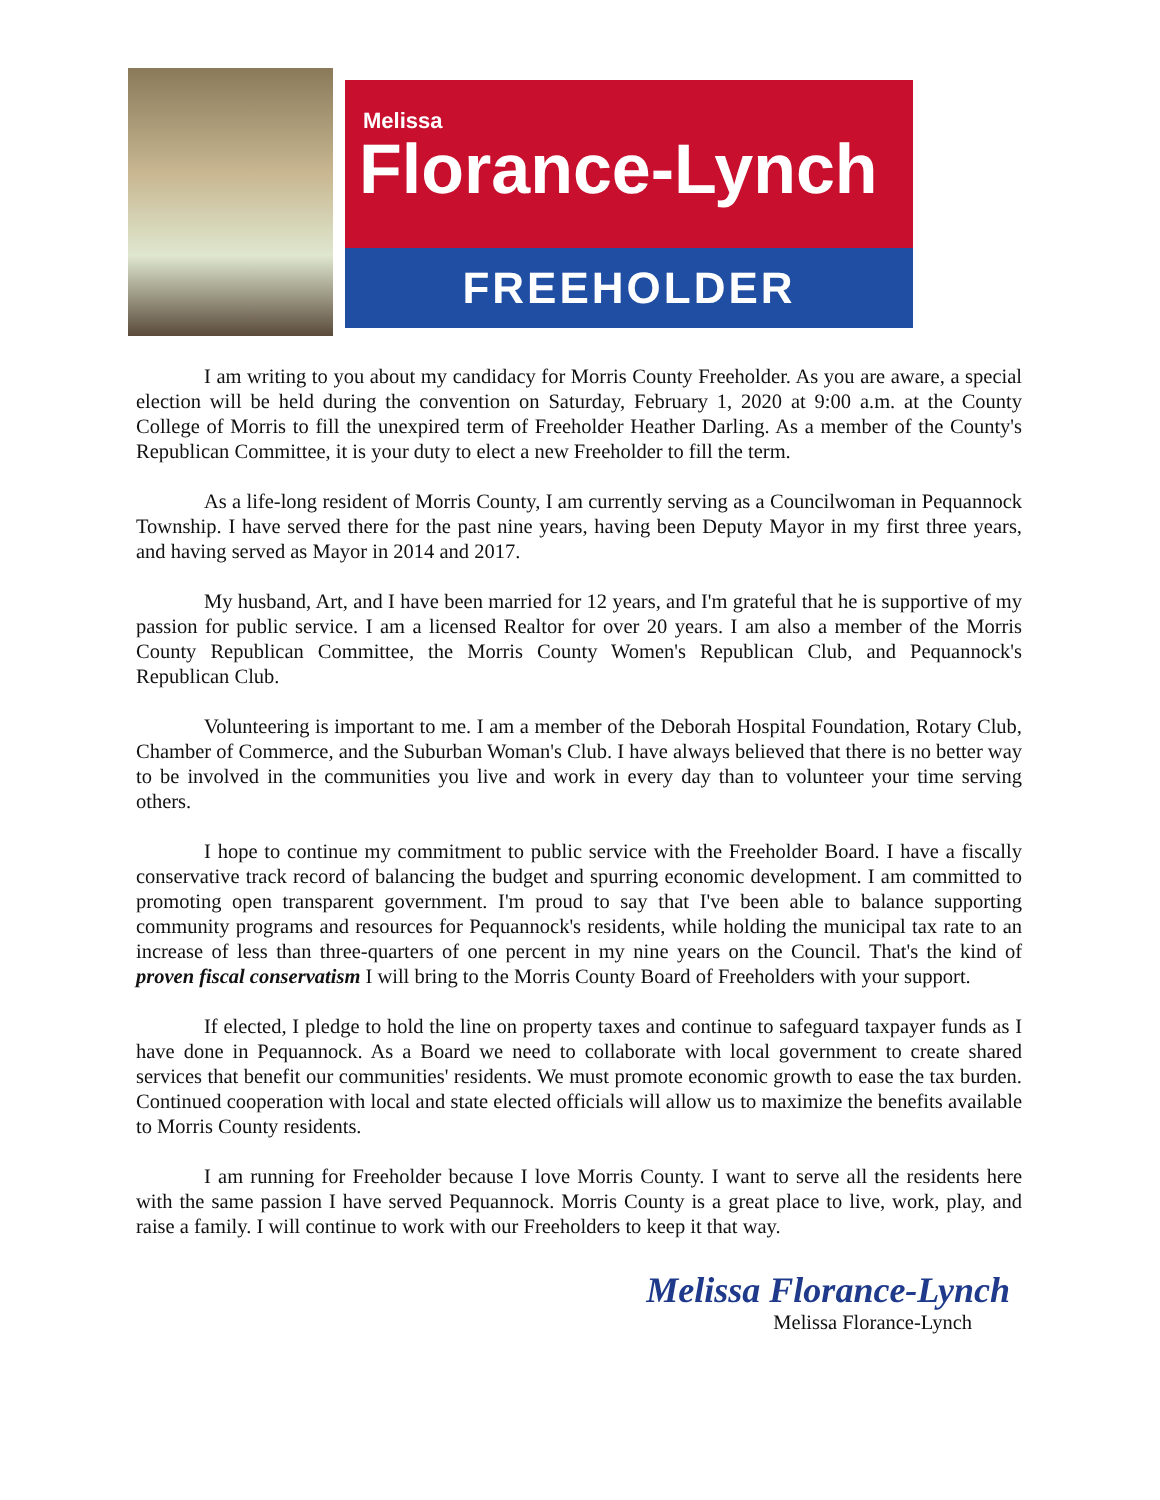Melissa
Florance-Lynch
FREEHOLDER
I am writing to you about my candidacy for Morris County Freeholder. As you are aware, a special election will be held during the convention on Saturday, February 1, 2020 at 9:00 a.m. at the County College of Morris to fill the unexpired term of Freeholder Heather Darling. As a member of the County's Republican Committee, it is your duty to elect a new Freeholder to fill the term.
As a life-long resident of Morris County, I am currently serving as a Councilwoman in Pequannock Township. I have served there for the past nine years, having been Deputy Mayor in my first three years, and having served as Mayor in 2014 and 2017.
My husband, Art, and I have been married for 12 years, and I'm grateful that he is supportive of my passion for public service. I am a licensed Realtor for over 20 years. I am also a member of the Morris County Republican Committee, the Morris County Women's Republican Club, and Pequannock's Republican Club.
Volunteering is important to me. I am a member of the Deborah Hospital Foundation, Rotary Club, Chamber of Commerce, and the Suburban Woman's Club. I have always believed that there is no better way to be involved in the communities you live and work in every day than to volunteer your time serving others.
I hope to continue my commitment to public service with the Freeholder Board. I have a fiscally conservative track record of balancing the budget and spurring economic development. I am committed to promoting open transparent government. I'm proud to say that I've been able to balance supporting community programs and resources for Pequannock's residents, while holding the municipal tax rate to an increase of less than three-quarters of one percent in my nine years on the Council. That's the kind of proven fiscal conservatism I will bring to the Morris County Board of Freeholders with your support.
If elected, I pledge to hold the line on property taxes and continue to safeguard taxpayer funds as I have done in Pequannock. As a Board we need to collaborate with local government to create shared services that benefit our communities' residents. We must promote economic growth to ease the tax burden. Continued cooperation with local and state elected officials will allow us to maximize the benefits available to Morris County residents.
I am running for Freeholder because I love Morris County. I want to serve all the residents here with the same passion I have served Pequannock. Morris County is a great place to live, work, play, and raise a family. I will continue to work with our Freeholders to keep it that way.
Melissa Florance-Lynch
Melissa Florance-Lynch